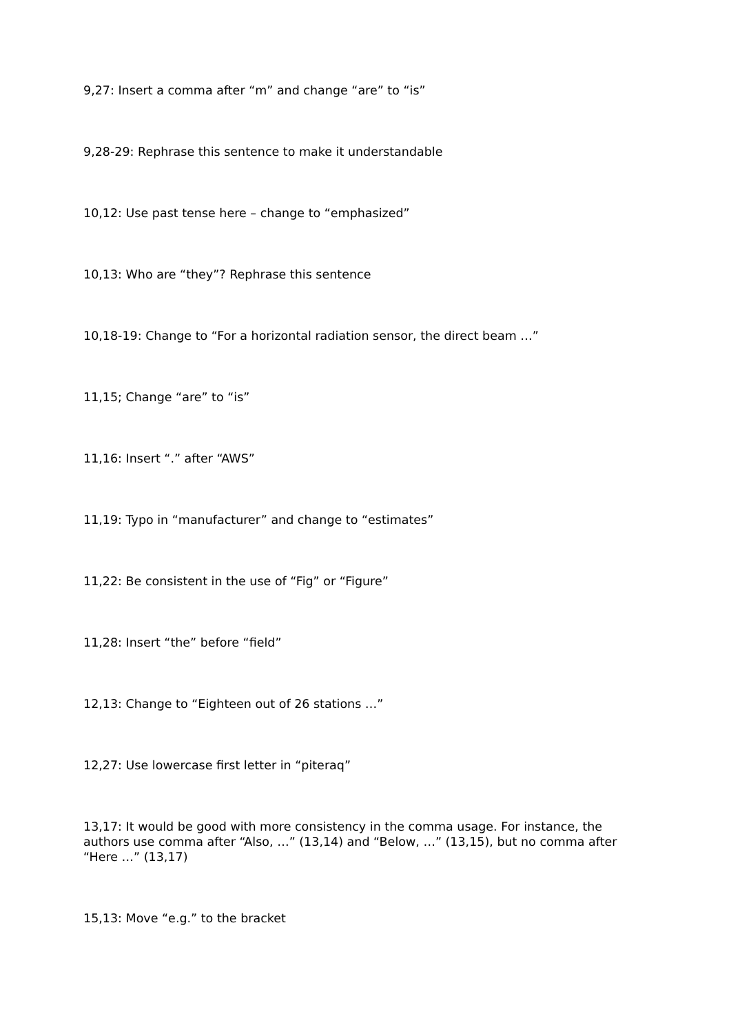9,27: Insert a comma after “m” and change “are” to “is”
9,28-29: Rephrase this sentence to make it understandable
10,12: Use past tense here – change to “emphasized”
10,13: Who are “they”? Rephrase this sentence
10,18-19: Change to “For a horizontal radiation sensor, the direct beam …”
11,15; Change “are” to “is”
11,16: Insert “.” after “AWS”
11,19: Typo in “manufacturer” and change to “estimates”
11,22: Be consistent in the use of “Fig” or “Figure”
11,28: Insert “the” before “field”
12,13: Change to “Eighteen out of 26 stations …”
12,27: Use lowercase first letter in “piteraq”
13,17: It would be good with more consistency in the comma usage. For instance, the authors use comma after “Also, …” (13,14) and “Below, …” (13,15), but no comma after “Here …” (13,17)
15,13: Move “e.g.” to the bracket